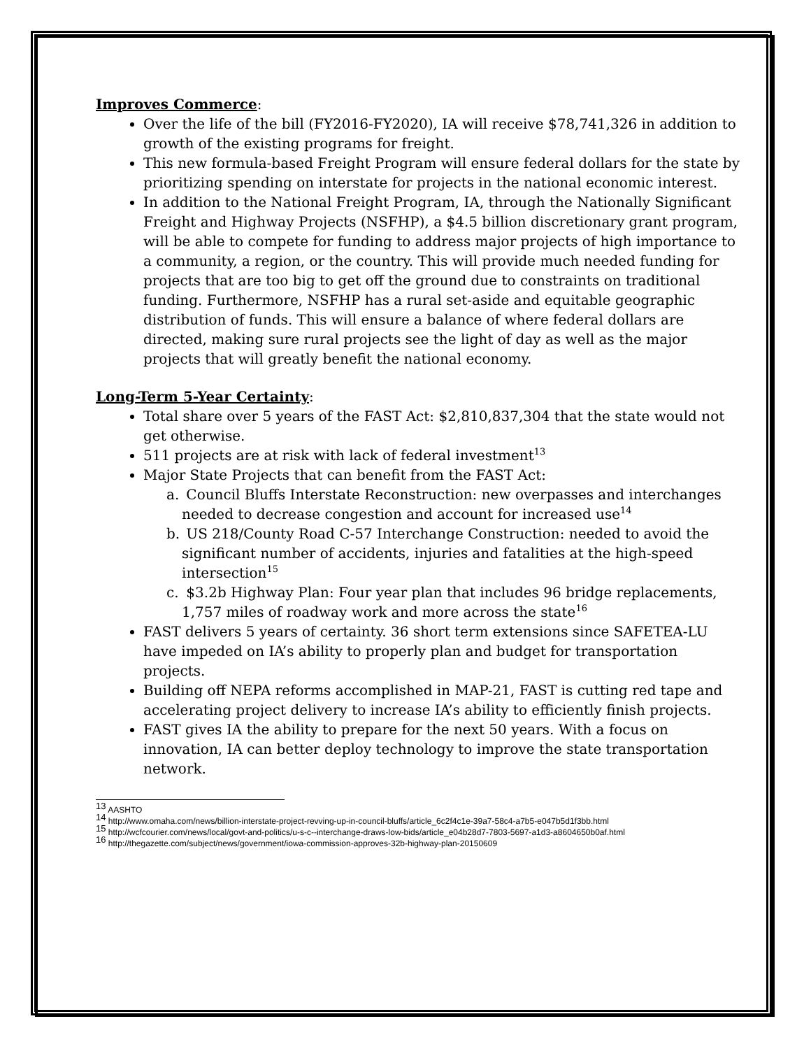Improves Commerce:
Over the life of the bill (FY2016-FY2020), IA will receive $78,741,326 in addition to growth of the existing programs for freight.
This new formula-based Freight Program will ensure federal dollars for the state by prioritizing spending on interstate for projects in the national economic interest.
In addition to the National Freight Program, IA, through the Nationally Significant Freight and Highway Projects (NSFHP), a $4.5 billion discretionary grant program, will be able to compete for funding to address major projects of high importance to a community, a region, or the country. This will provide much needed funding for projects that are too big to get off the ground due to constraints on traditional funding. Furthermore, NSFHP has a rural set-aside and equitable geographic distribution of funds. This will ensure a balance of where federal dollars are directed, making sure rural projects see the light of day as well as the major projects that will greatly benefit the national economy.
Long-Term 5-Year Certainty:
Total share over 5 years of the FAST Act: $2,810,837,304 that the state would not get otherwise.
511 projects are at risk with lack of federal investment<sup>13</sup>
Major State Projects that can benefit from the FAST Act:
a. Council Bluffs Interstate Reconstruction: new overpasses and interchanges needed to decrease congestion and account for increased use<sup>14</sup>
b. US 218/County Road C-57 Interchange Construction: needed to avoid the significant number of accidents, injuries and fatalities at the high-speed intersection<sup>15</sup>
c. $3.2b Highway Plan: Four year plan that includes 96 bridge replacements, 1,757 miles of roadway work and more across the state<sup>16</sup>
FAST delivers 5 years of certainty. 36 short term extensions since SAFETEA-LU have impeded on IA’s ability to properly plan and budget for transportation projects.
Building off NEPA reforms accomplished in MAP-21, FAST is cutting red tape and accelerating project delivery to increase IA’s ability to efficiently finish projects.
FAST gives IA the ability to prepare for the next 50 years. With a focus on innovation, IA can better deploy technology to improve the state transportation network.
<sup>13</sup> AASHTO
<sup>14</sup> http://www.omaha.com/news/billion-interstate-project-revving-up-in-council-bluffs/article_6c2f4c1e-39a7-58c4-a7b5-e047b5d1f3bb.html
<sup>15</sup> http://wcfcourier.com/news/local/govt-and-politics/u-s-c--interchange-draws-low-bids/article_e04b28d7-7803-5697-a1d3-a8604650b0af.html
<sup>16</sup> http://thegazette.com/subject/news/government/iowa-commission-approves-32b-highway-plan-20150609